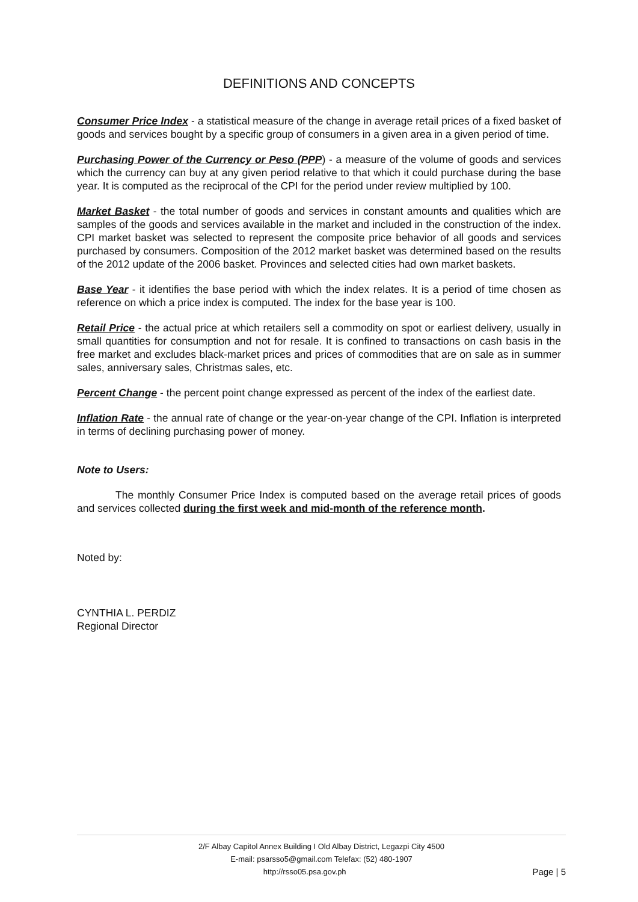DEFINITIONS AND CONCEPTS
Consumer Price Index - a statistical measure of the change in average retail prices of a fixed basket of goods and services bought by a specific group of consumers in a given area in a given period of time.
Purchasing Power of the Currency or Peso (PPP) - a measure of the volume of goods and services which the currency can buy at any given period relative to that which it could purchase during the base year. It is computed as the reciprocal of the CPI for the period under review multiplied by 100.
Market Basket - the total number of goods and services in constant amounts and qualities which are samples of the goods and services available in the market and included in the construction of the index. CPI market basket was selected to represent the composite price behavior of all goods and services purchased by consumers. Composition of the 2012 market basket was determined based on the results of the 2012 update of the 2006 basket. Provinces and selected cities had own market baskets.
Base Year - it identifies the base period with which the index relates. It is a period of time chosen as reference on which a price index is computed. The index for the base year is 100.
Retail Price - the actual price at which retailers sell a commodity on spot or earliest delivery, usually in small quantities for consumption and not for resale. It is confined to transactions on cash basis in the free market and excludes black-market prices and prices of commodities that are on sale as in summer sales, anniversary sales, Christmas sales, etc.
Percent Change - the percent point change expressed as percent of the index of the earliest date.
Inflation Rate - the annual rate of change or the year-on-year change of the CPI. Inflation is interpreted in terms of declining purchasing power of money.
Note to Users:
The monthly Consumer Price Index is computed based on the average retail prices of goods and services collected during the first week and mid-month of the reference month.
Noted by:
CYNTHIA L. PERDIZ
Regional Director
2/F Albay Capitol Annex Building I Old Albay District, Legazpi City 4500
E-mail: psarsso5@gmail.com Telefax: (52) 480-1907
http://rsso05.psa.gov.ph Page | 5